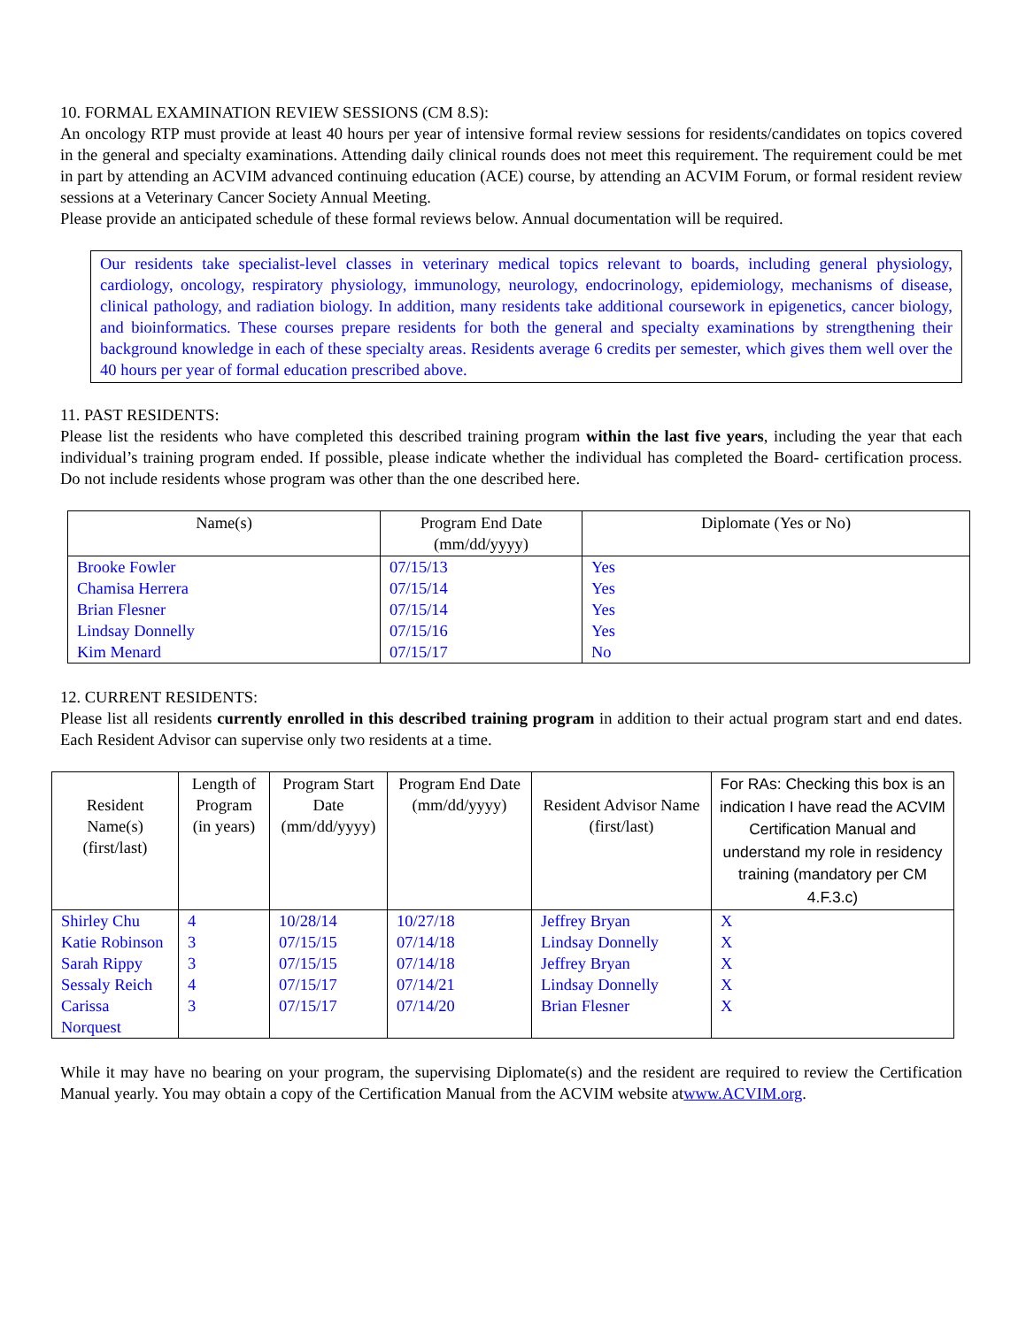10. FORMAL EXAMINATION REVIEW SESSIONS (CM 8.S):
An oncology RTP must provide at least 40 hours per year of intensive formal review sessions for residents/candidates on topics covered in the general and specialty examinations. Attending daily clinical rounds does not meet this requirement. The requirement could be met in part by attending an ACVIM advanced continuing education (ACE) course, by attending an ACVIM Forum, or formal resident review sessions at a Veterinary Cancer Society Annual Meeting.
Please provide an anticipated schedule of these formal reviews below. Annual documentation will be required.
Our residents take specialist-level classes in veterinary medical topics relevant to boards, including general physiology, cardiology, oncology, respiratory physiology, immunology, neurology, endocrinology, epidemiology, mechanisms of disease, clinical pathology, and radiation biology. In addition, many residents take additional coursework in epigenetics, cancer biology, and bioinformatics. These courses prepare residents for both the general and specialty examinations by strengthening their background knowledge in each of these specialty areas. Residents average 6 credits per semester, which gives them well over the 40 hours per year of formal education prescribed above.
11. PAST RESIDENTS:
Please list the residents who have completed this described training program within the last five years, including the year that each individual’s training program ended. If possible, please indicate whether the individual has completed the Board- certification process. Do not include residents whose program was other than the one described here.
| Name(s) | Program End Date (mm/dd/yyyy) | Diplomate (Yes or No) |
| --- | --- | --- |
| Brooke Fowler Chamisa Herrera Brian Flesner Lindsay Donnelly Kim Menard | 07/15/13 07/15/14 07/15/14 07/15/16 07/15/17 | Yes Yes Yes Yes No |
12. CURRENT RESIDENTS:
Please list all residents currently enrolled in this described training program in addition to their actual program start and end dates. Each Resident Advisor can supervise only two residents at a time.
| Resident Name(s) (first/last) | Length of Program (in years) | Program Start Date (mm/dd/yyyy) | Program End Date (mm/dd/yyyy) | Resident Advisor Name (first/last) | For RAs: Checking this box is an indication I have read the ACVIM Certification Manual and understand my role in residency training (mandatory per CM 4.F.3.c) |
| --- | --- | --- | --- | --- | --- |
| Shirley Chu Katie Robinson Sarah Rippy Sessaly Reich Carissa Norquest | 4 3 3 4 3 | 10/28/14 07/15/15 07/15/15 07/15/17 07/15/17 | 10/27/18 07/14/18 07/14/18 07/14/21 07/14/20 | Jeffrey Bryan Lindsay Donnelly Jeffrey Bryan Lindsay Donnelly Brian Flesner | X X X X X |
While it may have no bearing on your program, the supervising Diplomate(s) and the resident are required to review the Certification Manual yearly. You may obtain a copy of the Certification Manual from the ACVIM website atwww.ACVIM.org.